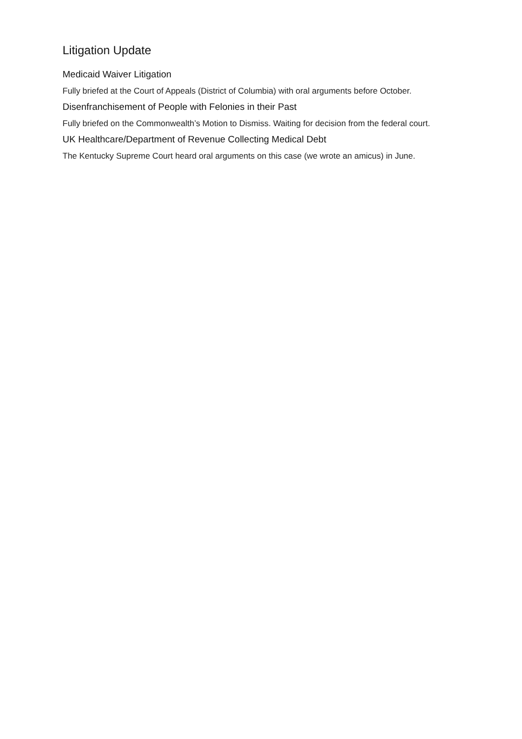Litigation Update
Medicaid Waiver Litigation
Fully briefed at the Court of Appeals (District of Columbia) with oral arguments before October.
Disenfranchisement of People with Felonies in their Past
Fully briefed on the Commonwealth’s Motion to Dismiss. Waiting for decision from the federal court.
UK Healthcare/Department of Revenue Collecting Medical Debt
The Kentucky Supreme Court heard oral arguments on this case (we wrote an amicus) in June.